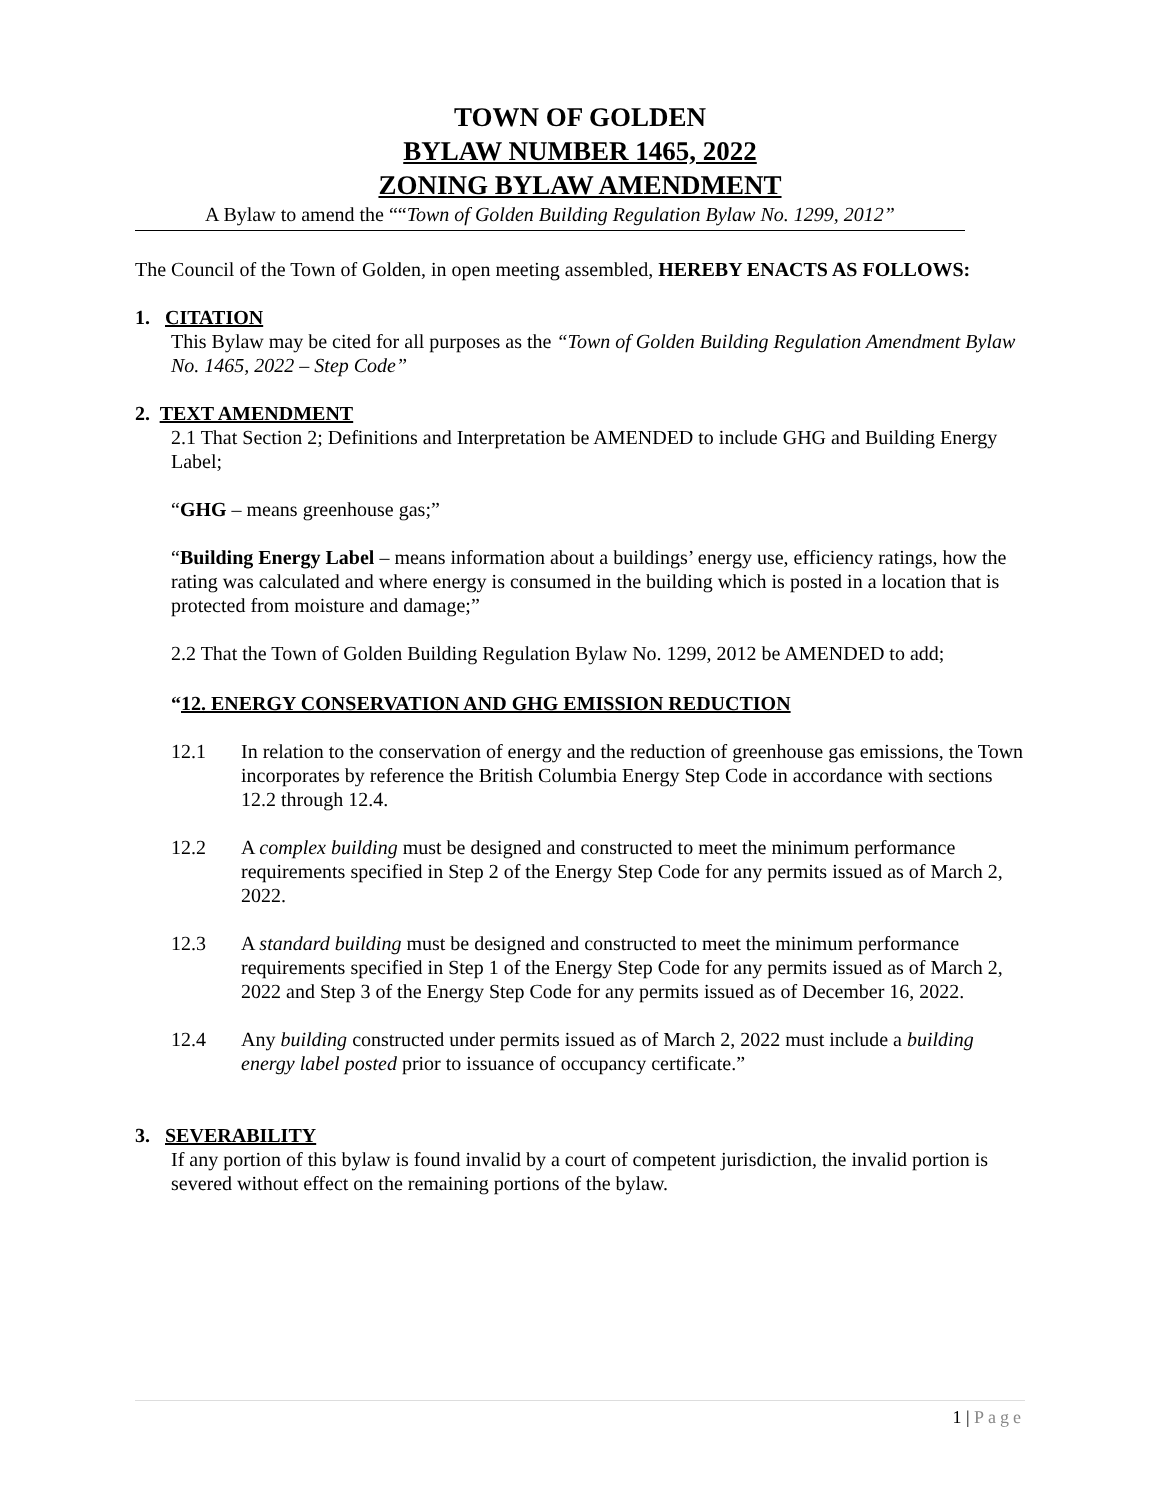TOWN OF GOLDEN
BYLAW NUMBER 1465, 2022
ZONING BYLAW AMENDMENT
A Bylaw to amend the ““Town of Golden Building Regulation Bylaw No. 1299, 2012”
The Council of the Town of Golden, in open meeting assembled, HEREBY ENACTS AS FOLLOWS:
1. CITATION
This Bylaw may be cited for all purposes as the “Town of Golden Building Regulation Amendment Bylaw No. 1465, 2022 – Step Code”
2. TEXT AMENDMENT
2.1 That Section 2; Definitions and Interpretation be AMENDED to include GHG and Building Energy Label;
“GHG – means greenhouse gas;”
“Building Energy Label – means information about a buildings’ energy use, efficiency ratings, how the rating was calculated and where energy is consumed in the building which is posted in a location that is protected from moisture and damage;”
2.2 That the Town of Golden Building Regulation Bylaw No. 1299, 2012 be AMENDED to add;
“12. ENERGY CONSERVATION AND GHG EMISSION REDUCTION
12.1 In relation to the conservation of energy and the reduction of greenhouse gas emissions, the Town incorporates by reference the British Columbia Energy Step Code in accordance with sections 12.2 through 12.4.
12.2 A complex building must be designed and constructed to meet the minimum performance requirements specified in Step 2 of the Energy Step Code for any permits issued as of March 2, 2022.
12.3 A standard building must be designed and constructed to meet the minimum performance requirements specified in Step 1 of the Energy Step Code for any permits issued as of March 2, 2022 and Step 3 of the Energy Step Code for any permits issued as of December 16, 2022.
12.4 Any building constructed under permits issued as of March 2, 2022 must include a building energy label posted prior to issuance of occupancy certificate.”
3. SEVERABILITY
If any portion of this bylaw is found invalid by a court of competent jurisdiction, the invalid portion is severed without effect on the remaining portions of the bylaw.
1 | Page